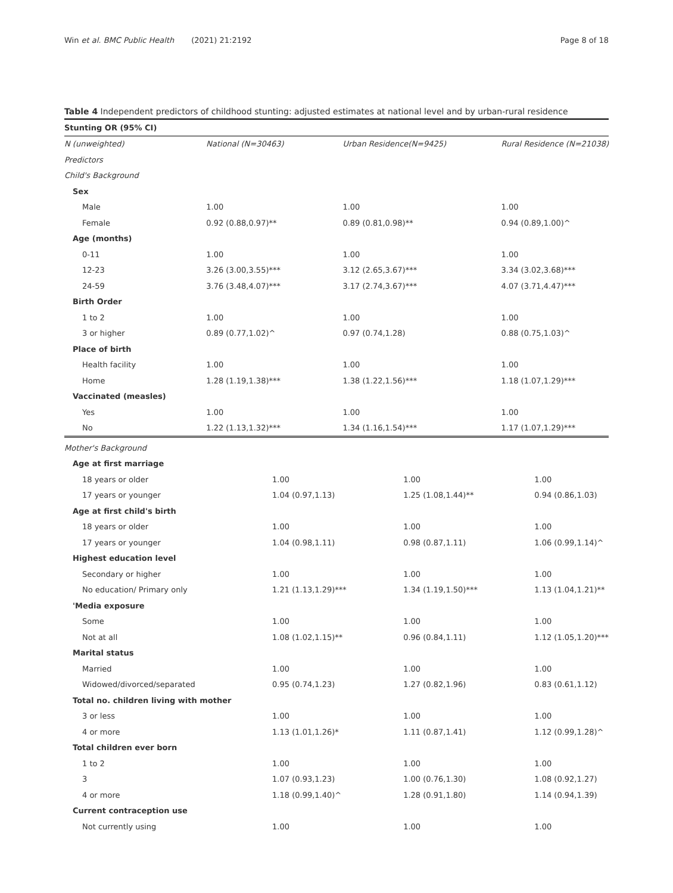Win et al. BMC Public Health (2021) 21:2192 Page 8 of 18
Table 4 Independent predictors of childhood stunting: adjusted estimates at national level and by urban-rural residence
| Stunting OR (95% CI) | | | |
| --- | --- | --- | --- |
| N (unweighted) | National (N=30463) | Urban Residence(N=9425) | Rural Residence (N=21038) |
| Predictors | | | |
| Child's Background | | | |
| Sex | | | |
| Male | 1.00 | 1.00 | 1.00 |
| Female | 0.92 (0.88,0.97)** | 0.89 (0.81,0.98)** | 0.94 (0.89,1.00)^ |
| Age (months) | | | |
| 0-11 | 1.00 | 1.00 | 1.00 |
| 12-23 | 3.26 (3.00,3.55)*** | 3.12 (2.65,3.67)*** | 3.34 (3.02,3.68)*** |
| 24-59 | 3.76 (3.48,4.07)*** | 3.17 (2.74,3.67)*** | 4.07 (3.71,4.47)*** |
| Birth Order | | | |
| 1 to 2 | 1.00 | 1.00 | 1.00 |
| 3 or higher | 0.89 (0.77,1.02)^ | 0.97 (0.74,1.28) | 0.88 (0.75,1.03)^ |
| Place of birth | | | |
| Health facility | 1.00 | 1.00 | 1.00 |
| Home | 1.28 (1.19,1.38)*** | 1.38 (1.22,1.56)*** | 1.18 (1.07,1.29)*** |
| Vaccinated (measles) | | | |
| Yes | 1.00 | 1.00 | 1.00 |
| No | 1.22 (1.13,1.32)*** | 1.34 (1.16,1.54)*** | 1.17 (1.07,1.29)*** |
| Mother's Background | | | |
| Age at first marriage | | | |
| 18 years or older | 1.00 | 1.00 | 1.00 |
| 17 years or younger | 1.04 (0.97,1.13) | 1.25 (1.08,1.44)** | 0.94 (0.86,1.03) |
| Age at first child's birth | | | |
| 18 years or older | 1.00 | 1.00 | 1.00 |
| 17 years or younger | 1.04 (0.98,1.11) | 0.98 (0.87,1.11) | 1.06 (0.99,1.14)^ |
| Highest education level | | | |
| Secondary or higher | 1.00 | 1.00 | 1.00 |
| No education/ Primary only | 1.21 (1.13,1.29)*** | 1.34 (1.19,1.50)*** | 1.13 (1.04,1.21)** |
| 'Media exposure | | | |
| Some | 1.00 | 1.00 | 1.00 |
| Not at all | 1.08 (1.02,1.15)** | 0.96 (0.84,1.11) | 1.12 (1.05,1.20)*** |
| Marital status | | | |
| Married | 1.00 | 1.00 | 1.00 |
| Widowed/divorced/separated | 0.95 (0.74,1.23) | 1.27 (0.82,1.96) | 0.83 (0.61,1.12) |
| Total no. children living with mother | | | |
| 3 or less | 1.00 | 1.00 | 1.00 |
| 4 or more | 1.13 (1.01,1.26)* | 1.11 (0.87,1.41) | 1.12 (0.99,1.28)^ |
| Total children ever born | | | |
| 1 to 2 | 1.00 | 1.00 | 1.00 |
| 3 | 1.07 (0.93,1.23) | 1.00 (0.76,1.30) | 1.08 (0.92,1.27) |
| 4 or more | 1.18 (0.99,1.40)^ | 1.28 (0.91,1.80) | 1.14 (0.94,1.39) |
| Current contraception use | | | |
| Not currently using | 1.00 | 1.00 | 1.00 |